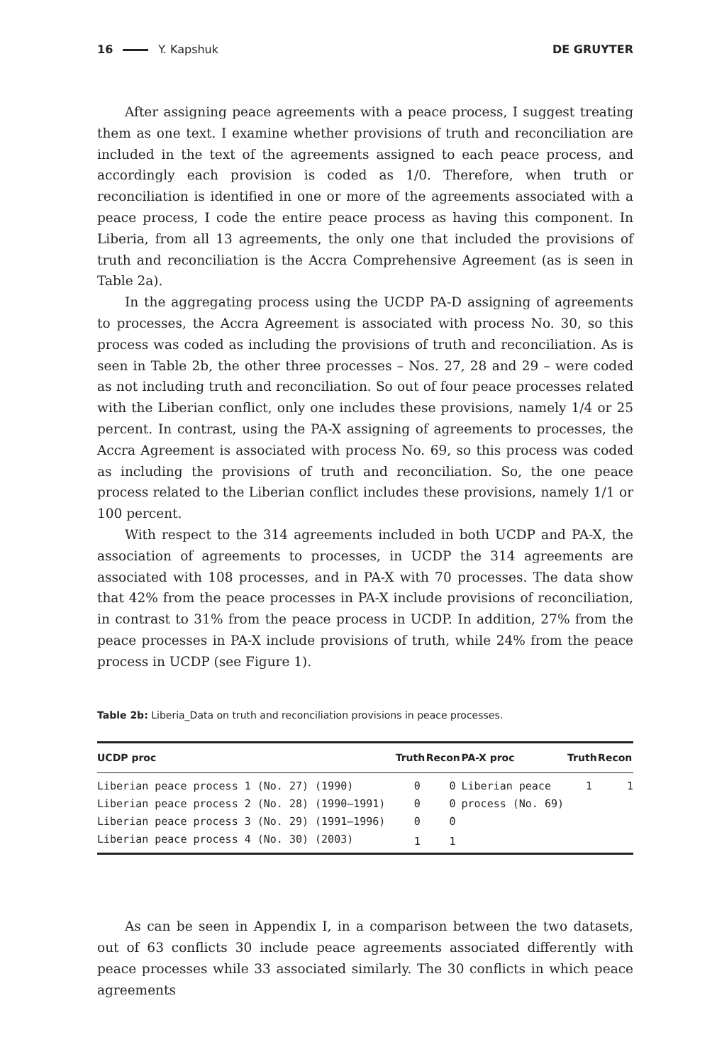16 Y. Kapshuk DE GRUYTER
After assigning peace agreements with a peace process, I suggest treating them as one text. I examine whether provisions of truth and reconciliation are included in the text of the agreements assigned to each peace process, and accordingly each provision is coded as 1/0. Therefore, when truth or reconciliation is identified in one or more of the agreements associated with a peace process, I code the entire peace process as having this component. In Liberia, from all 13 agreements, the only one that included the provisions of truth and reconciliation is the Accra Comprehensive Agreement (as is seen in Table 2a).
In the aggregating process using the UCDP PA-D assigning of agreements to processes, the Accra Agreement is associated with process No. 30, so this process was coded as including the provisions of truth and reconciliation. As is seen in Table 2b, the other three processes – Nos. 27, 28 and 29 – were coded as not including truth and reconciliation. So out of four peace processes related with the Liberian conflict, only one includes these provisions, namely 1/4 or 25 percent. In contrast, using the PA-X assigning of agreements to processes, the Accra Agreement is associated with process No. 69, so this process was coded as including the provisions of truth and reconciliation. So, the one peace process related to the Liberian conflict includes these provisions, namely 1/1 or 100 percent.
With respect to the 314 agreements included in both UCDP and PA-X, the association of agreements to processes, in UCDP the 314 agreements are associated with 108 processes, and in PA-X with 70 processes. The data show that 42% from the peace processes in PA-X include provisions of reconciliation, in contrast to 31% from the peace process in UCDP. In addition, 27% from the peace processes in PA-X include provisions of truth, while 24% from the peace process in UCDP (see Figure 1).
Table 2b: Liberia_Data on truth and reconciliation provisions in peace processes.
| UCDP proc | Truth | Recon | PA-X proc | Truth | Recon |
| --- | --- | --- | --- | --- | --- |
| Liberian peace process 1 (No. 27) (1990) | 0 | 0 | Liberian peace | 1 | 1 |
| Liberian peace process 2 (No. 28) (1990–1991) | 0 | 0 | process (No. 69) | | |
| Liberian peace process 3 (No. 29) (1991–1996) | 0 | 0 | | | |
| Liberian peace process 4 (No. 30) (2003) | 1 | 1 | | | |
As can be seen in Appendix I, in a comparison between the two datasets, out of 63 conflicts 30 include peace agreements associated differently with peace processes while 33 associated similarly. The 30 conflicts in which peace agreements